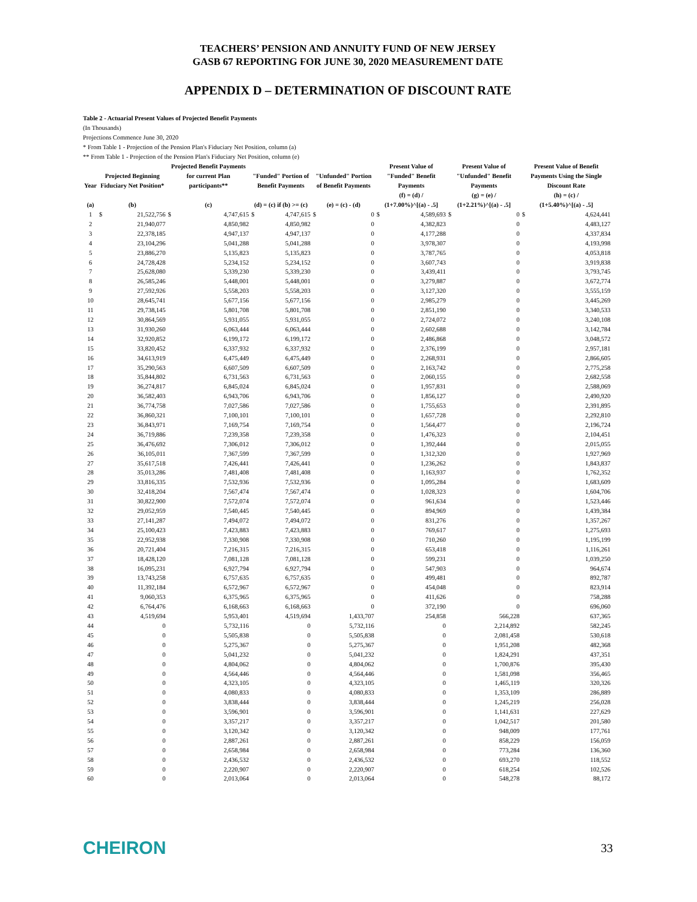TEACHERS’ PENSION AND ANNUITY FUND OF NEW JERSEY
GASB 67 REPORTING FOR JUNE 30, 2020 MEASUREMENT DATE
APPENDIX D – DETERMINATION OF DISCOUNT RATE
Table 2 - Actuarial Present Values of Projected Benefit Payments
(In Thousands)
Projections Commence June 30, 2020
* From Table 1 - Projection of the Pension Plan's Fiduciary Net Position, column (a)
** From Table 1 - Projection of the Pension Plan's Fiduciary Net Position, column (e)
| Year | Projected Beginning Fiduciary Net Position* | | Projected Benefit Payments for current Plan participants** | | "Funded" Portion of Benefit Payments | | "Unfunded" Portion of Benefit Payments | | Present Value of "Funded" Benefit Payments | | Present Value of "Unfunded" Benefit Payments | | Present Value of Benefit Payments Using the Single Discount Rate | |
| --- | --- | --- | --- | --- | --- | --- | --- | --- | --- | --- | --- | --- | --- | --- |
| (a) | (b) | | (c) | | (d) = (c) if (b) >= (c) | | (e) = (c) - (d) | | (f) = (d) / (1+7.00%)^[(a) - .5] | | (g) = (e) / (1+2.21%)^[(a) - .5] | | (h) = (c) / (1+5.40%)^[(a) - .5] | |
| 1 | $ | 21,522,756 | $ | 4,747,615 | $ | 4,747,615 | $ | 0 | $ | 4,589,693 | $ | 0 | $ | 4,624,441 |
| 2 | | 21,940,077 | | 4,850,982 | | 4,850,982 | | 0 | | 4,382,823 | | 0 | | 4,483,127 |
| 3 | | 22,378,185 | | 4,947,137 | | 4,947,137 | | 0 | | 4,177,288 | | 0 | | 4,337,834 |
| 4 | | 23,104,296 | | 5,041,288 | | 5,041,288 | | 0 | | 3,978,307 | | 0 | | 4,193,998 |
| 5 | | 23,886,270 | | 5,135,823 | | 5,135,823 | | 0 | | 3,787,765 | | 0 | | 4,053,818 |
| 6 | | 24,728,428 | | 5,234,152 | | 5,234,152 | | 0 | | 3,607,743 | | 0 | | 3,919,838 |
| 7 | | 25,628,080 | | 5,339,230 | | 5,339,230 | | 0 | | 3,439,411 | | 0 | | 3,793,745 |
| 8 | | 26,585,246 | | 5,448,001 | | 5,448,001 | | 0 | | 3,279,887 | | 0 | | 3,672,774 |
| 9 | | 27,592,926 | | 5,558,203 | | 5,558,203 | | 0 | | 3,127,320 | | 0 | | 3,555,159 |
| 10 | | 28,645,741 | | 5,677,156 | | 5,677,156 | | 0 | | 2,985,279 | | 0 | | 3,445,269 |
| 11 | | 29,738,145 | | 5,801,708 | | 5,801,708 | | 0 | | 2,851,190 | | 0 | | 3,340,533 |
| 12 | | 30,864,569 | | 5,931,055 | | 5,931,055 | | 0 | | 2,724,072 | | 0 | | 3,240,108 |
| 13 | | 31,930,260 | | 6,063,444 | | 6,063,444 | | 0 | | 2,602,688 | | 0 | | 3,142,784 |
| 14 | | 32,920,852 | | 6,199,172 | | 6,199,172 | | 0 | | 2,486,868 | | 0 | | 3,048,572 |
| 15 | | 33,820,452 | | 6,337,932 | | 6,337,932 | | 0 | | 2,376,199 | | 0 | | 2,957,181 |
| 16 | | 34,613,919 | | 6,475,449 | | 6,475,449 | | 0 | | 2,268,931 | | 0 | | 2,866,605 |
| 17 | | 35,290,563 | | 6,607,509 | | 6,607,509 | | 0 | | 2,163,742 | | 0 | | 2,775,258 |
| 18 | | 35,844,802 | | 6,731,563 | | 6,731,563 | | 0 | | 2,060,155 | | 0 | | 2,682,558 |
| 19 | | 36,274,817 | | 6,845,024 | | 6,845,024 | | 0 | | 1,957,831 | | 0 | | 2,588,069 |
| 20 | | 36,582,403 | | 6,943,706 | | 6,943,706 | | 0 | | 1,856,127 | | 0 | | 2,490,920 |
| 21 | | 36,774,758 | | 7,027,586 | | 7,027,586 | | 0 | | 1,755,653 | | 0 | | 2,391,895 |
| 22 | | 36,860,321 | | 7,100,101 | | 7,100,101 | | 0 | | 1,657,728 | | 0 | | 2,292,810 |
| 23 | | 36,843,971 | | 7,169,754 | | 7,169,754 | | 0 | | 1,564,477 | | 0 | | 2,196,724 |
| 24 | | 36,719,886 | | 7,239,358 | | 7,239,358 | | 0 | | 1,476,323 | | 0 | | 2,104,451 |
| 25 | | 36,476,692 | | 7,306,012 | | 7,306,012 | | 0 | | 1,392,444 | | 0 | | 2,015,055 |
| 26 | | 36,105,011 | | 7,367,599 | | 7,367,599 | | 0 | | 1,312,320 | | 0 | | 1,927,969 |
| 27 | | 35,617,518 | | 7,426,441 | | 7,426,441 | | 0 | | 1,236,262 | | 0 | | 1,843,837 |
| 28 | | 35,013,286 | | 7,481,408 | | 7,481,408 | | 0 | | 1,163,937 | | 0 | | 1,762,352 |
| 29 | | 33,816,335 | | 7,532,936 | | 7,532,936 | | 0 | | 1,095,284 | | 0 | | 1,683,609 |
| 30 | | 32,418,204 | | 7,567,474 | | 7,567,474 | | 0 | | 1,028,323 | | 0 | | 1,604,706 |
| 31 | | 30,822,900 | | 7,572,074 | | 7,572,074 | | 0 | | 961,634 | | 0 | | 1,523,446 |
| 32 | | 29,052,959 | | 7,540,445 | | 7,540,445 | | 0 | | 894,969 | | 0 | | 1,439,384 |
| 33 | | 27,141,287 | | 7,494,072 | | 7,494,072 | | 0 | | 831,276 | | 0 | | 1,357,267 |
| 34 | | 25,100,423 | | 7,423,883 | | 7,423,883 | | 0 | | 769,617 | | 0 | | 1,275,693 |
| 35 | | 22,952,938 | | 7,330,908 | | 7,330,908 | | 0 | | 710,260 | | 0 | | 1,195,199 |
| 36 | | 20,721,404 | | 7,216,315 | | 7,216,315 | | 0 | | 653,418 | | 0 | | 1,116,261 |
| 37 | | 18,428,120 | | 7,081,128 | | 7,081,128 | | 0 | | 599,231 | | 0 | | 1,039,250 |
| 38 | | 16,095,231 | | 6,927,794 | | 6,927,794 | | 0 | | 547,903 | | 0 | | 964,674 |
| 39 | | 13,743,258 | | 6,757,635 | | 6,757,635 | | 0 | | 499,481 | | 0 | | 892,787 |
| 40 | | 11,392,184 | | 6,572,967 | | 6,572,967 | | 0 | | 454,048 | | 0 | | 823,914 |
| 41 | | 9,060,353 | | 6,375,965 | | 6,375,965 | | 0 | | 411,626 | | 0 | | 758,288 |
| 42 | | 6,764,476 | | 6,168,663 | | 6,168,663 | | 0 | | 372,190 | | 0 | | 696,060 |
| 43 | | 4,519,694 | | 5,953,401 | | 4,519,694 | | 1,433,707 | | 254,858 | | 566,228 | | 637,365 |
| 44 | | 0 | | 5,732,116 | | 0 | | 5,732,116 | | 0 | | 2,214,892 | | 582,245 |
| 45 | | 0 | | 5,505,838 | | 0 | | 5,505,838 | | 0 | | 2,081,458 | | 530,618 |
| 46 | | 0 | | 5,275,367 | | 0 | | 5,275,367 | | 0 | | 1,951,208 | | 482,368 |
| 47 | | 0 | | 5,041,232 | | 0 | | 5,041,232 | | 0 | | 1,824,291 | | 437,351 |
| 48 | | 0 | | 4,804,062 | | 0 | | 4,804,062 | | 0 | | 1,700,876 | | 395,430 |
| 49 | | 0 | | 4,564,446 | | 0 | | 4,564,446 | | 0 | | 1,581,098 | | 356,465 |
| 50 | | 0 | | 4,323,105 | | 0 | | 4,323,105 | | 0 | | 1,465,119 | | 320,326 |
| 51 | | 0 | | 4,080,833 | | 0 | | 4,080,833 | | 0 | | 1,353,109 | | 286,889 |
| 52 | | 0 | | 3,838,444 | | 0 | | 3,838,444 | | 0 | | 1,245,219 | | 256,028 |
| 53 | | 0 | | 3,596,901 | | 0 | | 3,596,901 | | 0 | | 1,141,631 | | 227,629 |
| 54 | | 0 | | 3,357,217 | | 0 | | 3,357,217 | | 0 | | 1,042,517 | | 201,580 |
| 55 | | 0 | | 3,120,342 | | 0 | | 3,120,342 | | 0 | | 948,009 | | 177,761 |
| 56 | | 0 | | 2,887,261 | | 0 | | 2,887,261 | | 0 | | 858,229 | | 156,059 |
| 57 | | 0 | | 2,658,984 | | 0 | | 2,658,984 | | 0 | | 773,284 | | 136,360 |
| 58 | | 0 | | 2,436,532 | | 0 | | 2,436,532 | | 0 | | 693,270 | | 118,552 |
| 59 | | 0 | | 2,220,907 | | 0 | | 2,220,907 | | 0 | | 618,254 | | 102,526 |
| 60 | | 0 | | 2,013,064 | | 0 | | 2,013,064 | | 0 | | 548,278 | | 88,172 |
CHEIRON 33